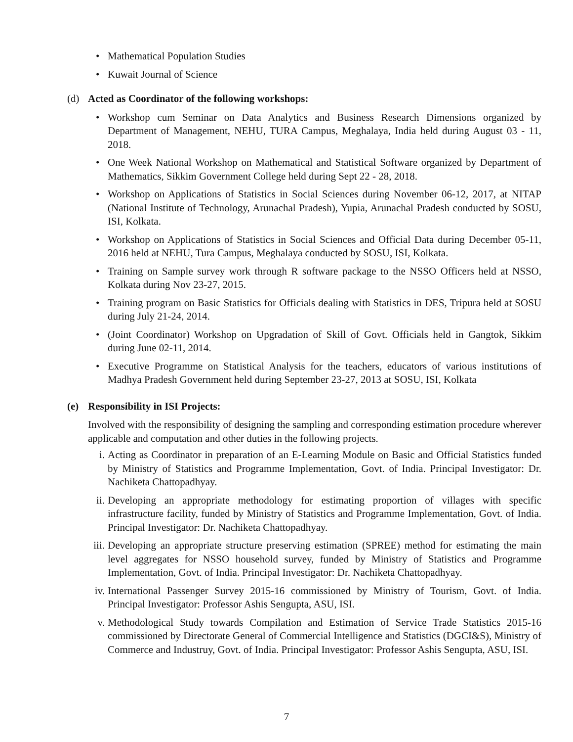• Mathematical Population Studies
• Kuwait Journal of Science
(d) Acted as Coordinator of the following workshops:
• Workshop cum Seminar on Data Analytics and Business Research Dimensions organized by Department of Management, NEHU, TURA Campus, Meghalaya, India held during August 03 - 11, 2018.
• One Week National Workshop on Mathematical and Statistical Software organized by Department of Mathematics, Sikkim Government College held during Sept 22 - 28, 2018.
• Workshop on Applications of Statistics in Social Sciences during November 06-12, 2017, at NITAP (National Institute of Technology, Arunachal Pradesh), Yupia, Arunachal Pradesh conducted by SOSU, ISI, Kolkata.
• Workshop on Applications of Statistics in Social Sciences and Official Data during December 05-11, 2016 held at NEHU, Tura Campus, Meghalaya conducted by SOSU, ISI, Kolkata.
• Training on Sample survey work through R software package to the NSSO Officers held at NSSO, Kolkata during Nov 23-27, 2015.
• Training program on Basic Statistics for Officials dealing with Statistics in DES, Tripura held at SOSU during July 21-24, 2014.
• (Joint Coordinator) Workshop on Upgradation of Skill of Govt. Officials held in Gangtok, Sikkim during June 02-11, 2014.
• Executive Programme on Statistical Analysis for the teachers, educators of various institutions of Madhya Pradesh Government held during September 23-27, 2013 at SOSU, ISI, Kolkata
(e) Responsibility in ISI Projects:
Involved with the responsibility of designing the sampling and corresponding estimation procedure wherever applicable and computation and other duties in the following projects.
i. Acting as Coordinator in preparation of an E-Learning Module on Basic and Official Statistics funded by Ministry of Statistics and Programme Implementation, Govt. of India. Principal Investigator: Dr. Nachiketa Chattopadhyay.
ii. Developing an appropriate methodology for estimating proportion of villages with specific infrastructure facility, funded by Ministry of Statistics and Programme Implementation, Govt. of India. Principal Investigator: Dr. Nachiketa Chattopadhyay.
iii. Developing an appropriate structure preserving estimation (SPREE) method for estimating the main level aggregates for NSSO household survey, funded by Ministry of Statistics and Programme Implementation, Govt. of India. Principal Investigator: Dr. Nachiketa Chattopadhyay.
iv. International Passenger Survey 2015-16 commissioned by Ministry of Tourism, Govt. of India. Principal Investigator: Professor Ashis Sengupta, ASU, ISI.
v. Methodological Study towards Compilation and Estimation of Service Trade Statistics 2015-16 commissioned by Directorate General of Commercial Intelligence and Statistics (DGCI&S), Ministry of Commerce and Industruy, Govt. of India. Principal Investigator: Professor Ashis Sengupta, ASU, ISI.
7